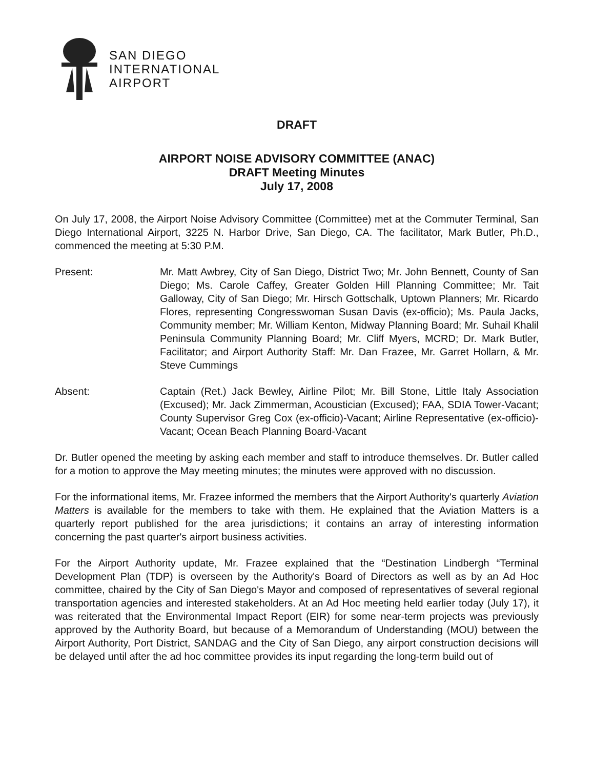SAN DIEGO
INTERNATIONAL
AIRPORT
DRAFT
AIRPORT NOISE ADVISORY COMMITTEE (ANAC)
DRAFT Meeting Minutes
July 17, 2008
On July 17, 2008, the Airport Noise Advisory Committee (Committee) met at the Commuter Terminal, San Diego International Airport, 3225 N. Harbor Drive, San Diego, CA. The facilitator, Mark Butler, Ph.D., commenced the meeting at 5:30 P.M.
Present: Mr. Matt Awbrey, City of San Diego, District Two; Mr. John Bennett, County of San Diego; Ms. Carole Caffey, Greater Golden Hill Planning Committee; Mr. Tait Galloway, City of San Diego; Mr. Hirsch Gottschalk, Uptown Planners; Mr. Ricardo Flores, representing Congresswoman Susan Davis (ex-officio); Ms. Paula Jacks, Community member; Mr. William Kenton, Midway Planning Board; Mr. Suhail Khalil Peninsula Community Planning Board; Mr. Cliff Myers, MCRD; Dr. Mark Butler, Facilitator; and Airport Authority Staff: Mr. Dan Frazee, Mr. Garret Hollarn, & Mr. Steve Cummings
Absent: Captain (Ret.) Jack Bewley, Airline Pilot; Mr. Bill Stone, Little Italy Association (Excused); Mr. Jack Zimmerman, Acoustician (Excused); FAA, SDIA Tower-Vacant; County Supervisor Greg Cox (ex-officio)-Vacant; Airline Representative (ex-officio)-Vacant; Ocean Beach Planning Board-Vacant
Dr. Butler opened the meeting by asking each member and staff to introduce themselves. Dr. Butler called for a motion to approve the May meeting minutes; the minutes were approved with no discussion.
For the informational items, Mr. Frazee informed the members that the Airport Authority's quarterly Aviation Matters is available for the members to take with them. He explained that the Aviation Matters is a quarterly report published for the area jurisdictions; it contains an array of interesting information concerning the past quarter's airport business activities.
For the Airport Authority update, Mr. Frazee explained that the “Destination Lindbergh “Terminal Development Plan (TDP) is overseen by the Authority's Board of Directors as well as by an Ad Hoc committee, chaired by the City of San Diego's Mayor and composed of representatives of several regional transportation agencies and interested stakeholders. At an Ad Hoc meeting held earlier today (July 17), it was reiterated that the Environmental Impact Report (EIR) for some near-term projects was previously approved by the Authority Board, but because of a Memorandum of Understanding (MOU) between the Airport Authority, Port District, SANDAG and the City of San Diego, any airport construction decisions will be delayed until after the ad hoc committee provides its input regarding the long-term build out of